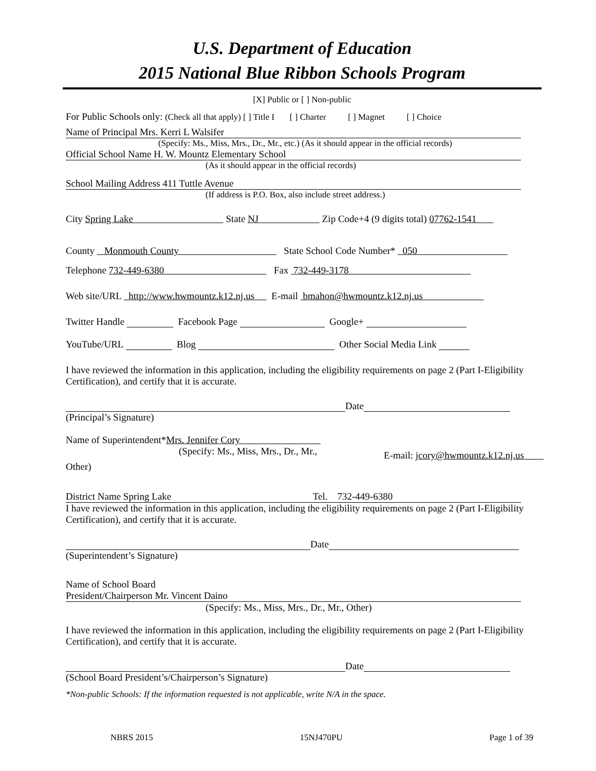U.S. Department of Education
2015 National Blue Ribbon Schools Program
[X] Public or [ ] Non-public
For Public Schools only: (Check all that apply) [ ] Title I [ ] Charter [ ] Magnet [ ] Choice
Name of Principal Mrs. Kerri L Walsifer
(Specify: Ms., Miss, Mrs., Dr., Mr., etc.) (As it should appear in the official records)
Official School Name H. W. Mountz Elementary School
(As it should appear in the official records)
School Mailing Address 411 Tuttle Avenue
(If address is P.O. Box, also include street address.)
City Spring Lake State NJ Zip Code+4 (9 digits total) 07762-1541
County Monmouth County State School Code Number* 050
Telephone 732-449-6380 Fax 732-449-3178
Web site/URL http://www.hwmountz.k12.nj.us E-mail bmahon@hwmountz.k12.nj.us
Twitter Handle Facebook Page Google+
YouTube/URL Blog Other Social Media Link
I have reviewed the information in this application, including the eligibility requirements on page 2 (Part I-Eligibility Certification), and certify that it is accurate.
Date
(Principal’s Signature)
Name of Superintendent*Mrs. Jennifer Cory
(Specify: Ms., Miss, Mrs., Dr., Mr.,
E-mail: jcory@hwmountz.k12.nj.us
Other)
District Name Spring Lake Tel. 732-449-6380
I have reviewed the information in this application, including the eligibility requirements on page 2 (Part I-Eligibility Certification), and certify that it is accurate.
Date
(Superintendent’s Signature)
Name of School Board
President/Chairperson Mr. Vincent Daino
(Specify: Ms., Miss, Mrs., Dr., Mr., Other)
I have reviewed the information in this application, including the eligibility requirements on page 2 (Part I-Eligibility Certification), and certify that it is accurate.
Date
(School Board President’s/Chairperson’s Signature)
*Non-public Schools: If the information requested is not applicable, write N/A in the space.
NBRS 2015 15NJ470PU Page 1 of 39